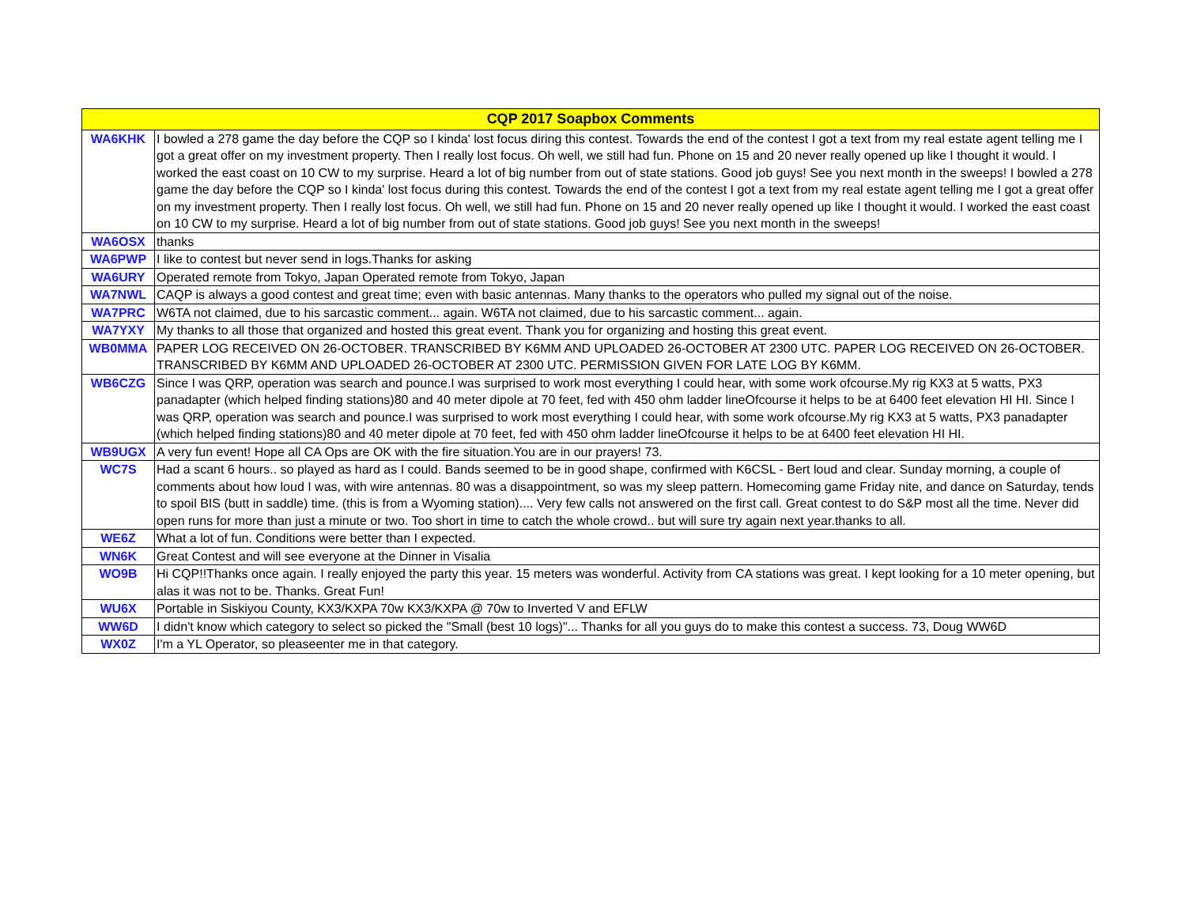| CQP 2017 Soapbox Comments | |
| --- | --- |
| WA6KHK | I bowled a 278 game the day before the CQP so I kinda' lost focus diring this contest. Towards the end of the contest I got a text from my real estate agent telling me I got a great offer on my investment property. Then I really lost focus. Oh well, we still had fun. Phone on 15 and 20 never really opened up like I thought it would. I worked the east coast on 10 CW to my surprise. Heard a lot of big number from out of state stations. Good job guys! See you next month in the sweeps! I bowled a 278 game the day before the CQP so I kinda' lost focus during this contest. Towards the end of the contest I got a text from my real estate agent telling me I got a great offer on my investment property. Then I really lost focus. Oh well, we still had fun. Phone on 15 and 20 never really opened up like I thought it would. I worked the east coast on 10 CW to my surprise. Heard a lot of big number from out of state stations. Good job guys! See you next month in the sweeps! |
| WA6OSX | thanks |
| WA6PWP | I like to contest but never send in logs.Thanks for asking |
| WA6URY | Operated remote from Tokyo, Japan Operated remote from Tokyo, Japan |
| WA7NWL | CAQP is always a good contest and great time; even with basic antennas. Many thanks to the operators who pulled my signal out of the noise. |
| WA7PRC | W6TA not claimed, due to his sarcastic comment... again. W6TA not claimed, due to his sarcastic comment... again. |
| WA7YXY | My thanks to all those that organized and hosted this great event. Thank you for organizing and hosting this great event. |
| WB0MMA | PAPER LOG RECEIVED ON 26-OCTOBER. TRANSCRIBED BY K6MM AND UPLOADED 26-OCTOBER AT 2300 UTC. PAPER LOG RECEIVED ON 26-OCTOBER. TRANSCRIBED BY K6MM AND UPLOADED 26-OCTOBER AT 2300 UTC. PERMISSION GIVEN FOR LATE LOG BY K6MM. |
| WB6CZG | Since I was QRP, operation was search and pounce.I was surprised to work most everything I could hear, with some work ofcourse.My rig KX3 at 5 watts, PX3 panadapter (which helped finding stations)80 and 40 meter dipole at 70 feet, fed with 450 ohm ladder lineOfcourse it helps to be at 6400 feet elevation HI HI. Since I was QRP, operation was search and pounce.I was surprised to work most everything I could hear, with some work ofcourse.My rig KX3 at 5 watts, PX3 panadapter (which helped finding stations)80 and 40 meter dipole at 70 feet, fed with 450 ohm ladder lineOfcourse it helps to be at 6400 feet elevation HI HI. |
| WB9UGX | A very fun event! Hope all CA Ops are OK with the fire situation.You are in our prayers! 73. |
| WC7S | Had a scant 6 hours.. so played as hard as I could. Bands seemed to be in good shape, confirmed with K6CSL - Bert loud and clear. Sunday morning, a couple of comments about how loud I was, with wire antennas. 80 was a disappointment, so was my sleep pattern. Homecoming game Friday nite, and dance on Saturday, tends to spoil BIS (butt in saddle) time. (this is from a Wyoming station).... Very few calls not answered on the first call. Great contest to do S&P most all the time. Never did open runs for more than just a minute or two. Too short in time to catch the whole crowd.. but will sure try again next year.thanks to all. |
| WE6Z | What a lot of fun. Conditions were better than I expected. |
| WN6K | Great Contest and will see everyone at the Dinner in Visalia |
| WO9B | Hi CQP!!Thanks once again. I really enjoyed the party this year. 15 meters was wonderful. Activity from CA stations was great. I kept looking for a 10 meter opening, but alas it was not to be. Thanks. Great Fun! |
| WU6X | Portable in Siskiyou County, KX3/KXPA 70w KX3/KXPA @ 70w to Inverted V and EFLW |
| WW6D | I didn't know which category to select so picked the "Small (best 10 logs)"... Thanks for all you guys do to make this contest a success. 73, Doug WW6D |
| WX0Z | I'm a YL Operator, so pleaseenter me in that category. |